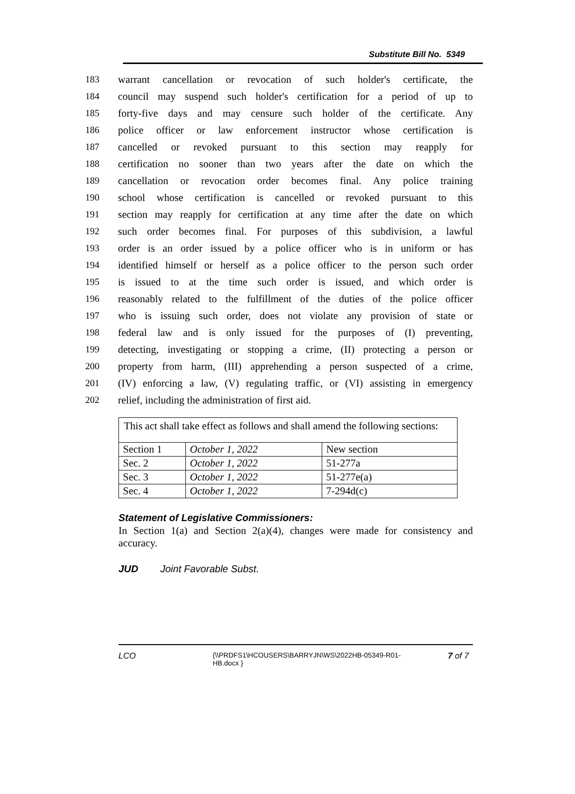Substitute Bill No. 5349
183 warrant cancellation or revocation of such holder's certificate, the
184 council may suspend such holder's certification for a period of up to
185 forty-five days and may censure such holder of the certificate. Any
186 police officer or law enforcement instructor whose certification is
187 cancelled or revoked pursuant to this section may reapply for
188 certification no sooner than two years after the date on which the
189 cancellation or revocation order becomes final. Any police training
190 school whose certification is cancelled or revoked pursuant to this
191 section may reapply for certification at any time after the date on which
192 such order becomes final. For purposes of this subdivision, a lawful
193 order is an order issued by a police officer who is in uniform or has
194 identified himself or herself as a police officer to the person such order
195 is issued to at the time such order is issued, and which order is
196 reasonably related to the fulfillment of the duties of the police officer
197 who is issuing such order, does not violate any provision of state or
198 federal law and is only issued for the purposes of (I) preventing,
199 detecting, investigating or stopping a crime, (II) protecting a person or
200 property from harm, (III) apprehending a person suspected of a crime,
201 (IV) enforcing a law, (V) regulating traffic, or (VI) assisting in emergency
202 relief, including the administration of first aid.
This act shall take effect as follows and shall amend the following sections:
| Section 1 | October 1, 2022 | New section |
| Sec. 2 | October 1, 2022 | 51-277a |
| Sec. 3 | October 1, 2022 | 51-277e(a) |
| Sec. 4 | October 1, 2022 | 7-294d(c) |
Statement of Legislative Commissioners:
In Section 1(a) and Section 2(a)(4), changes were made for consistency and accuracy.
JUD Joint Favorable Subst.
LCO {\\PRDFS1\HCOUSERS\BARRYJN\WS\2022HB-05349-R01-HB.docx } 7 of 7